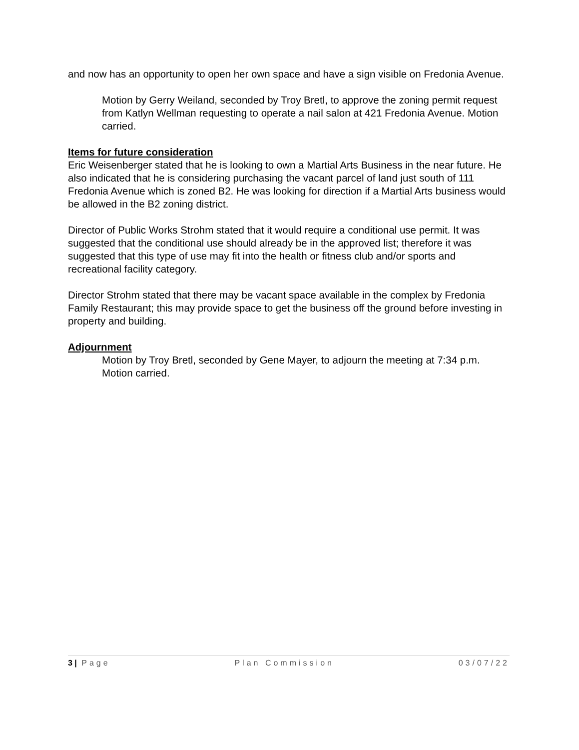and now has an opportunity to open her own space and have a sign visible on Fredonia Avenue.
Motion by Gerry Weiland, seconded by Troy Bretl, to approve the zoning permit request from Katlyn Wellman requesting to operate a nail salon at 421 Fredonia Avenue. Motion carried.
Items for future consideration
Eric Weisenberger stated that he is looking to own a Martial Arts Business in the near future. He also indicated that he is considering purchasing the vacant parcel of land just south of 111 Fredonia Avenue which is zoned B2. He was looking for direction if a Martial Arts business would be allowed in the B2 zoning district.
Director of Public Works Strohm stated that it would require a conditional use permit. It was suggested that the conditional use should already be in the approved list; therefore it was suggested that this type of use may fit into the health or fitness club and/or sports and recreational facility category.
Director Strohm stated that there may be vacant space available in the complex by Fredonia Family Restaurant; this may provide space to get the business off the ground before investing in property and building.
Adjournment
Motion by Troy Bretl, seconded by Gene Mayer, to adjourn the meeting at 7:34 p.m. Motion carried.
3 | Page Plan Commission 03/07/22